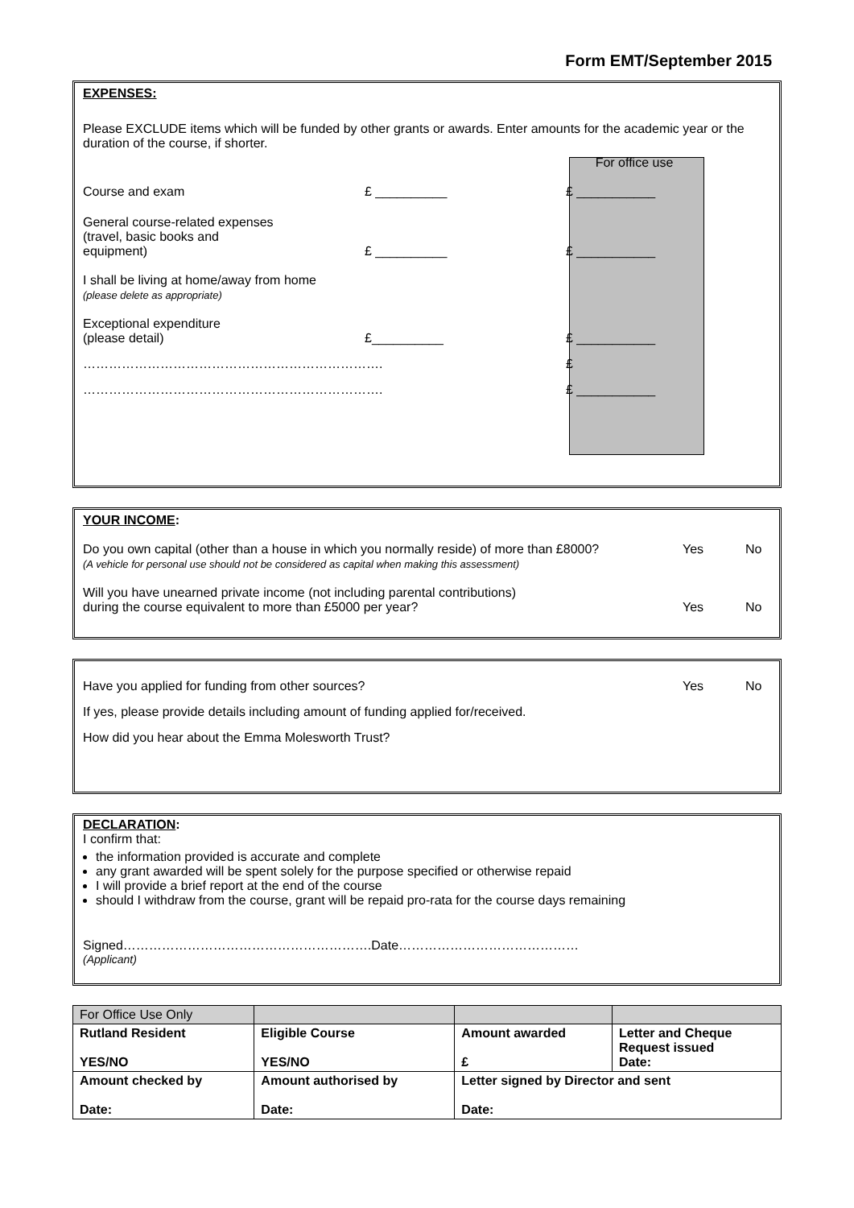Form EMT/September 2015
EXPENSES:
Please EXCLUDE items which will be funded by other grants or awards. Enter amounts for the academic year or the duration of the course, if shorter.
For office use
Course and exam
£ __________
£ ___________
General course-related expenses
(travel, basic books and
equipment)
£ __________
£ ___________
I shall be living at home/away from home
(please delete as appropriate)
Exceptional expenditure
(please detail)
£__________
£ ___________
…………………………………………………………….
£
…………………………………………………………….
£ ___________
YOUR INCOME:
Do you own capital (other than a house in which you normally reside) of more than £8000?
(A vehicle for personal use should not be considered as capital when making this assessment)
Yes No
Will you have unearned private income (not including parental contributions)
during the course equivalent to more than £5000 per year?
Yes
No
Have you applied for funding from other sources?
Yes
No
If yes, please provide details including amount of funding applied for/received.
How did you hear about the Emma Molesworth Trust?
DECLARATION:
I confirm that:
the information provided is accurate and complete
any grant awarded will be spent solely for the purpose specified or otherwise repaid
I will provide a brief report at the end of the course
should I withdraw from the course, grant will be repaid pro-rata for the course days remaining
Signed………………………………………………….Date……………………………………
(Applicant)
| For Office Use Only | | | |
| Rutland Resident YES/NO | Eligible Course YES/NO | Amount awarded £ | Letter and Cheque Request issued Date: |
| Amount checked by Date: | Amount authorised by Date: | Letter signed by Director and sent Date: | |